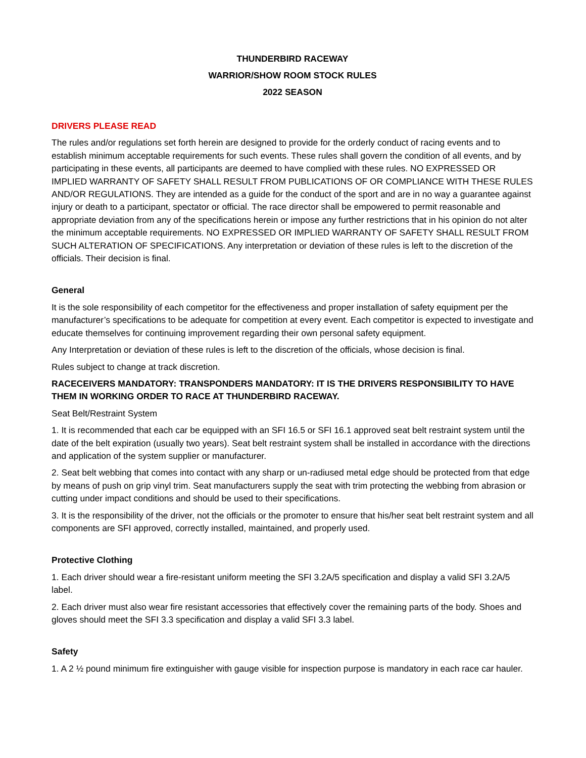THUNDERBIRD RACEWAY
WARRIOR/SHOW ROOM STOCK RULES
2022 SEASON
DRIVERS PLEASE READ
The rules and/or regulations set forth herein are designed to provide for the orderly conduct of racing events and to establish minimum acceptable requirements for such events. These rules shall govern the condition of all events, and by participating in these events, all participants are deemed to have complied with these rules. NO EXPRESSED OR IMPLIED WARRANTY OF SAFETY SHALL RESULT FROM PUBLICATIONS OF OR COMPLIANCE WITH THESE RULES AND/OR REGULATIONS. They are intended as a guide for the conduct of the sport and are in no way a guarantee against injury or death to a participant, spectator or official. The race director shall be empowered to permit reasonable and appropriate deviation from any of the specifications herein or impose any further restrictions that in his opinion do not alter the minimum acceptable requirements. NO EXPRESSED OR IMPLIED WARRANTY OF SAFETY SHALL RESULT FROM SUCH ALTERATION OF SPECIFICATIONS. Any interpretation or deviation of these rules is left to the discretion of the officials. Their decision is final.
General
It is the sole responsibility of each competitor for the effectiveness and proper installation of safety equipment per the manufacturer’s specifications to be adequate for competition at every event. Each competitor is expected to investigate and educate themselves for continuing improvement regarding their own personal safety equipment.
Any Interpretation or deviation of these rules is left to the discretion of the officials, whose decision is final.
Rules subject to change at track discretion.
RACECEIVERS MANDATORY: TRANSPONDERS MANDATORY: IT IS THE DRIVERS RESPONSIBILITY TO HAVE THEM IN WORKING ORDER TO RACE AT THUNDERBIRD RACEWAY.
Seat Belt/Restraint System
1. It is recommended that each car be equipped with an SFI 16.5 or SFI 16.1 approved seat belt restraint system until the date of the belt expiration (usually two years). Seat belt restraint system shall be installed in accordance with the directions and application of the system supplier or manufacturer.
2. Seat belt webbing that comes into contact with any sharp or un-radiused metal edge should be protected from that edge by means of push on grip vinyl trim. Seat manufacturers supply the seat with trim protecting the webbing from abrasion or cutting under impact conditions and should be used to their specifications.
3. It is the responsibility of the driver, not the officials or the promoter to ensure that his/her seat belt restraint system and all components are SFI approved, correctly installed, maintained, and properly used.
Protective Clothing
1. Each driver should wear a fire-resistant uniform meeting the SFI 3.2A/5 specification and display a valid SFI 3.2A/5 label.
2. Each driver must also wear fire resistant accessories that effectively cover the remaining parts of the body. Shoes and gloves should meet the SFI 3.3 specification and display a valid SFI 3.3 label.
Safety
1. A 2 ½ pound minimum fire extinguisher with gauge visible for inspection purpose is mandatory in each race car hauler.